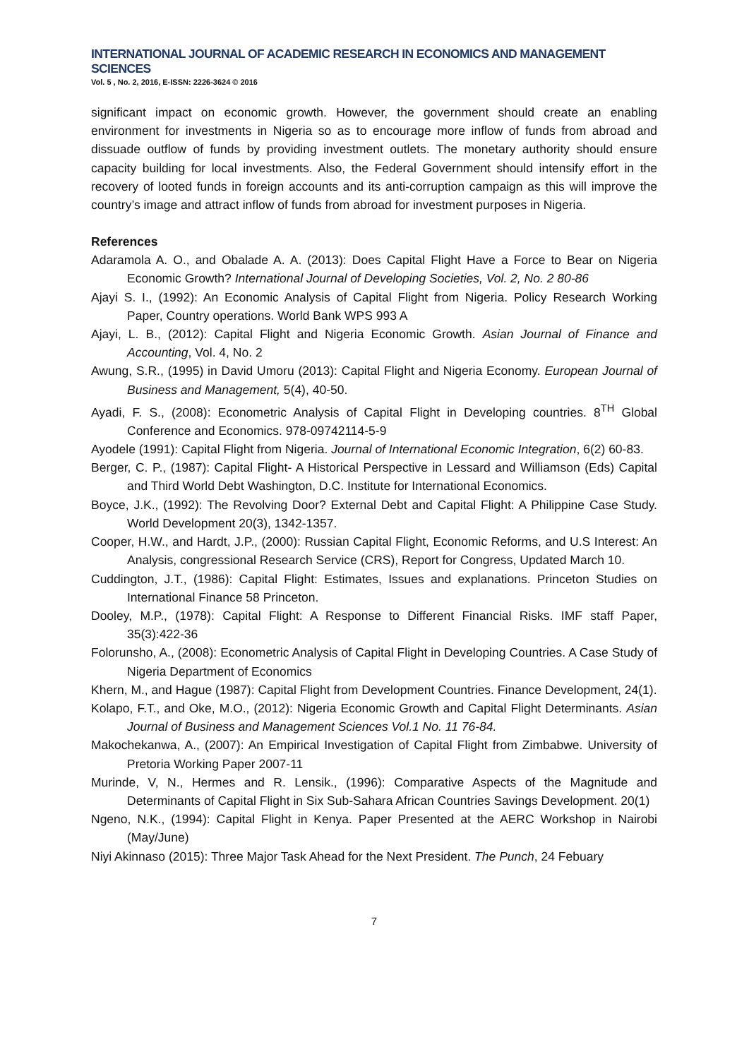INTERNATIONAL JOURNAL OF ACADEMIC RESEARCH IN ECONOMICS AND MANAGEMENT SCIENCES
Vol. 5 , No. 2, 2016, E-ISSN: 2226-3624 © 2016
significant impact on economic growth. However, the government should create an enabling environment for investments in Nigeria so as to encourage more inflow of funds from abroad and dissuade outflow of funds by providing investment outlets. The monetary authority should ensure capacity building for local investments. Also, the Federal Government should intensify effort in the recovery of looted funds in foreign accounts and its anti-corruption campaign as this will improve the country’s image and attract inflow of funds from abroad for investment purposes in Nigeria.
References
Adaramola A. O., and Obalade A. A. (2013): Does Capital Flight Have a Force to Bear on Nigeria Economic Growth? International Journal of Developing Societies, Vol. 2, No. 2 80-86
Ajayi S. I., (1992): An Economic Analysis of Capital Flight from Nigeria. Policy Research Working Paper, Country operations. World Bank WPS 993 A
Ajayi, L. B., (2012): Capital Flight and Nigeria Economic Growth. Asian Journal of Finance and Accounting, Vol. 4, No. 2
Awung, S.R., (1995) in David Umoru (2013): Capital Flight and Nigeria Economy. European Journal of Business and Management, 5(4), 40-50.
Ayadi, F. S., (2008): Econometric Analysis of Capital Flight in Developing countries. 8<sup>TH</sup> Global Conference and Economics. 978-09742114-5-9
Ayodele (1991): Capital Flight from Nigeria. Journal of International Economic Integration, 6(2) 60-83.
Berger, C. P., (1987): Capital Flight- A Historical Perspective in Lessard and Williamson (Eds) Capital and Third World Debt Washington, D.C. Institute for International Economics.
Boyce, J.K., (1992): The Revolving Door? External Debt and Capital Flight: A Philippine Case Study. World Development 20(3), 1342-1357.
Cooper, H.W., and Hardt, J.P., (2000): Russian Capital Flight, Economic Reforms, and U.S Interest: An Analysis, congressional Research Service (CRS), Report for Congress, Updated March 10.
Cuddington, J.T., (1986): Capital Flight: Estimates, Issues and explanations. Princeton Studies on International Finance 58 Princeton.
Dooley, M.P., (1978): Capital Flight: A Response to Different Financial Risks. IMF staff Paper, 35(3):422-36
Folorunsho, A., (2008): Econometric Analysis of Capital Flight in Developing Countries. A Case Study of Nigeria Department of Economics
Khern, M., and Hague (1987): Capital Flight from Development Countries. Finance Development, 24(1).
Kolapo, F.T., and Oke, M.O., (2012): Nigeria Economic Growth and Capital Flight Determinants. Asian Journal of Business and Management Sciences Vol.1 No. 11 76-84.
Makochekanwa, A., (2007): An Empirical Investigation of Capital Flight from Zimbabwe. University of Pretoria Working Paper 2007-11
Murinde, V, N., Hermes and R. Lensik., (1996): Comparative Aspects of the Magnitude and Determinants of Capital Flight in Six Sub-Sahara African Countries Savings Development. 20(1)
Ngeno, N.K., (1994): Capital Flight in Kenya. Paper Presented at the AERC Workshop in Nairobi (May/June)
Niyi Akinnaso (2015): Three Major Task Ahead for the Next President. The Punch, 24 Febuary
7